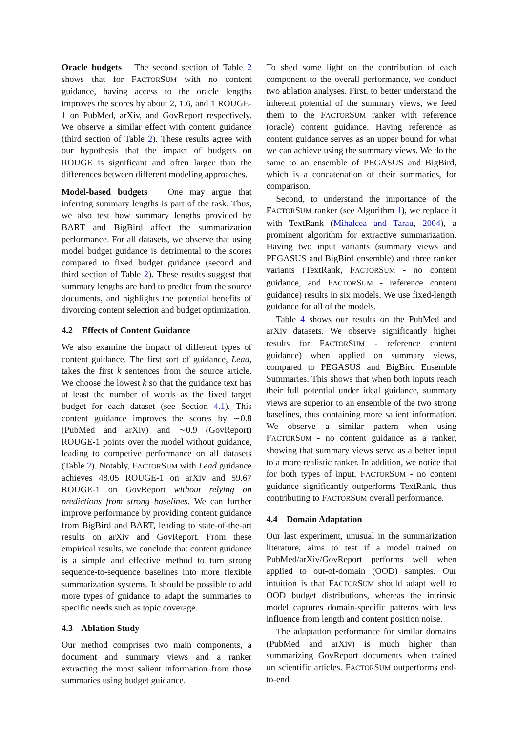Oracle budgets The second section of Table 2 shows that for FACTORSUM with no content guidance, having access to the oracle lengths improves the scores by about 2, 1.6, and 1 ROUGE-1 on PubMed, arXiv, and GovReport respectively. We observe a similar effect with content guidance (third section of Table 2). These results agree with our hypothesis that the impact of budgets on ROUGE is significant and often larger than the differences between different modeling approaches.
Model-based budgets One may argue that inferring summary lengths is part of the task. Thus, we also test how summary lengths provided by BART and BigBird affect the summarization performance. For all datasets, we observe that using model budget guidance is detrimental to the scores compared to fixed budget guidance (second and third section of Table 2). These results suggest that summary lengths are hard to predict from the source documents, and highlights the potential benefits of divorcing content selection and budget optimization.
4.2 Effects of Content Guidance
We also examine the impact of different types of content guidance. The first sort of guidance, Lead, takes the first k sentences from the source article. We choose the lowest k so that the guidance text has at least the number of words as the fixed target budget for each dataset (see Section 4.1). This content guidance improves the scores by ∼0.8 (PubMed and arXiv) and ∼0.9 (GovReport) ROUGE-1 points over the model without guidance, leading to competive performance on all datasets (Table 2). Notably, FACTORSUM with Lead guidance achieves 48.05 ROUGE-1 on arXiv and 59.67 ROUGE-1 on GovReport without relying on predictions from strong baselines. We can further improve performance by providing content guidance from BigBird and BART, leading to state-of-the-art results on arXiv and GovReport. From these empirical results, we conclude that content guidance is a simple and effective method to turn strong sequence-to-sequence baselines into more flexible summarization systems. It should be possible to add more types of guidance to adapt the summaries to specific needs such as topic coverage.
4.3 Ablation Study
Our method comprises two main components, a document and summary views and a ranker extracting the most salient information from those summaries using budget guidance.
To shed some light on the contribution of each component to the overall performance, we conduct two ablation analyses. First, to better understand the inherent potential of the summary views, we feed them to the FACTORSUM ranker with reference (oracle) content guidance. Having reference as content guidance serves as an upper bound for what we can achieve using the summary views. We do the same to an ensemble of PEGASUS and BigBird, which is a concatenation of their summaries, for comparison.
Second, to understand the importance of the FACTORSUM ranker (see Algorithm 1), we replace it with TextRank (Mihalcea and Tarau, 2004), a prominent algorithm for extractive summarization. Having two input variants (summary views and PEGASUS and BigBird ensemble) and three ranker variants (TextRank, FACTORSUM - no content guidance, and FACTORSUM - reference content guidance) results in six models. We use fixed-length guidance for all of the models.
Table 4 shows our results on the PubMed and arXiv datasets. We observe significantly higher results for FACTORSUM - reference content guidance) when applied on summary views, compared to PEGASUS and BigBird Ensemble Summaries. This shows that when both inputs reach their full potential under ideal guidance, summary views are superior to an ensemble of the two strong baselines, thus containing more salient information. We observe a similar pattern when using FACTORSUM - no content guidance as a ranker, showing that summary views serve as a better input to a more realistic ranker. In addition, we notice that for both types of input, FACTORSUM - no content guidance significantly outperforms TextRank, thus contributing to FACTORSUM overall performance.
4.4 Domain Adaptation
Our last experiment, unusual in the summarization literature, aims to test if a model trained on PubMed/arXiv/GovReport performs well when applied to out-of-domain (OOD) samples. Our intuition is that FACTORSUM should adapt well to OOD budget distributions, whereas the intrinsic model captures domain-specific patterns with less influence from length and content position noise.
The adaptation performance for similar domains (PubMed and arXiv) is much higher than summarizing GovReport documents when trained on scientific articles. FACTORSUM outperforms end-to-end